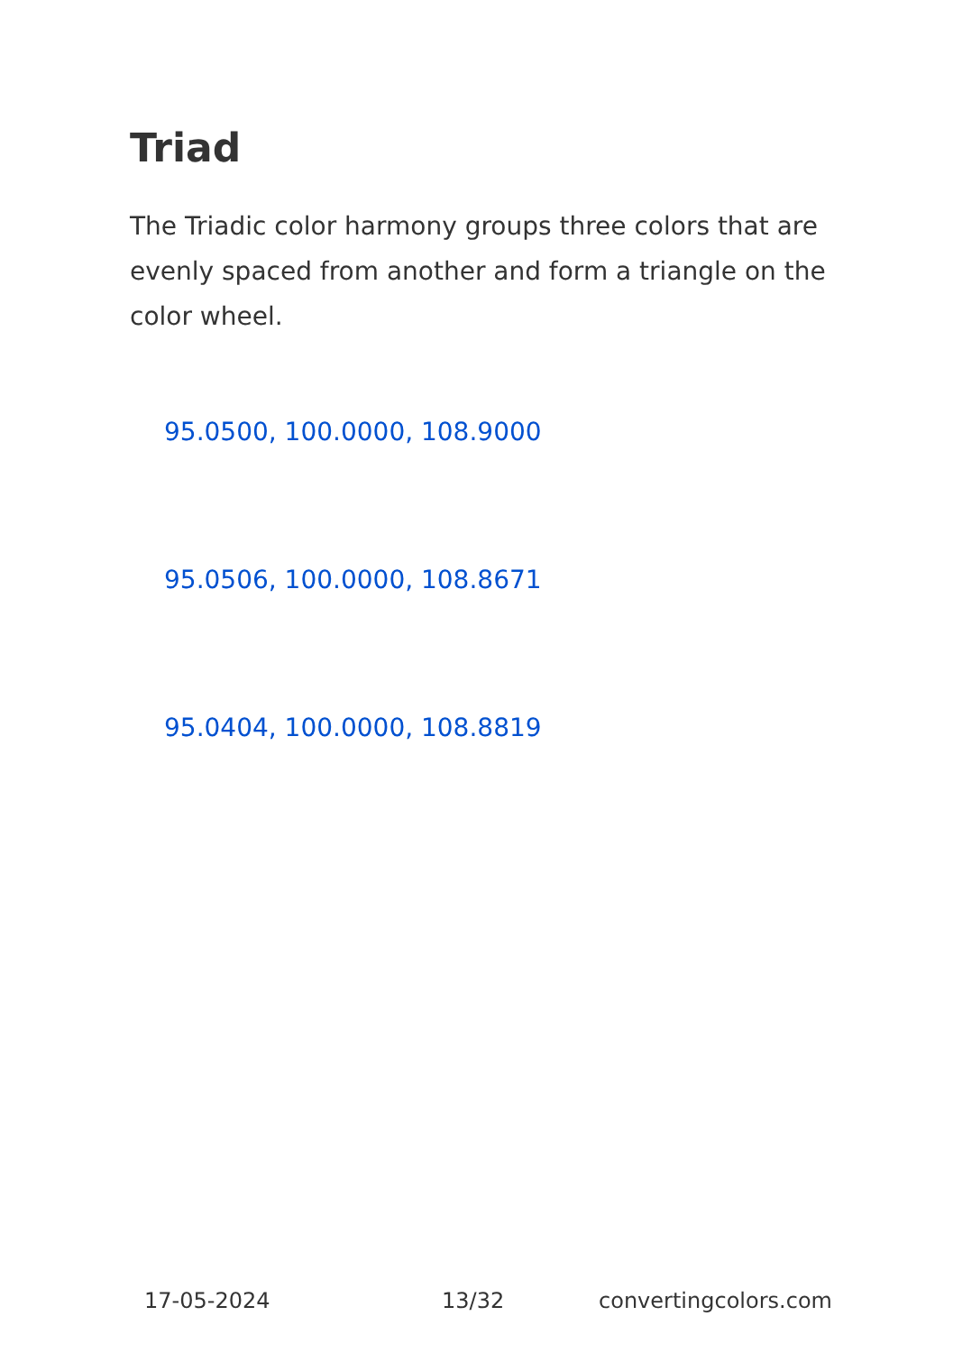Triad
The Triadic color harmony groups three colors that are evenly spaced from another and form a triangle on the color wheel.
95.0500, 100.0000, 108.9000
95.0506, 100.0000, 108.8671
95.0404, 100.0000, 108.8819
17-05-2024 13/32 convertingcolors.com